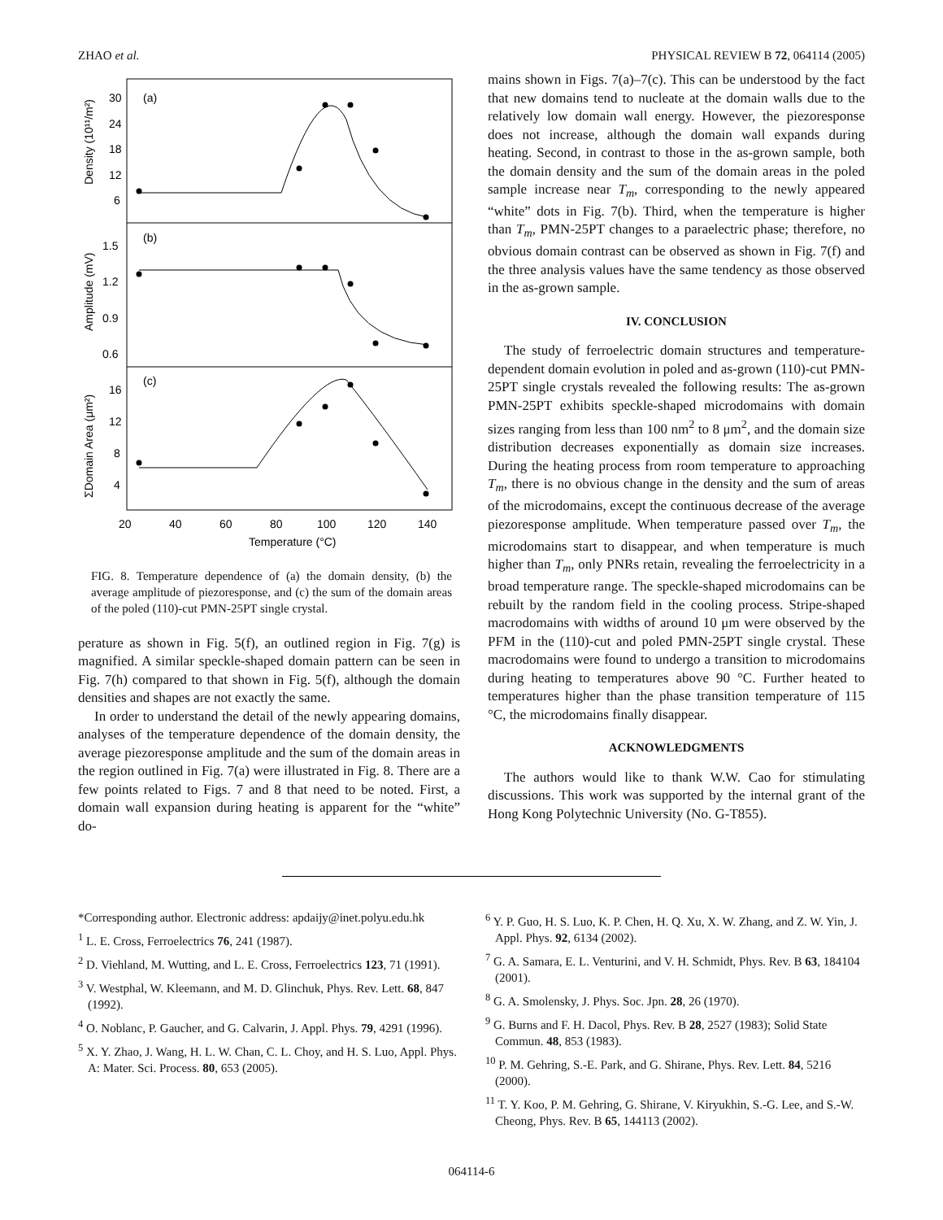ZHAO et al. PHYSICAL REVIEW B 72, 064114 (2005)
(a)
(b)
(c)
30
24
18
12
6
1.5
1.2
0.9
0.6
16
12
8
4
20
40
60
80
100
120
140
Temperature (°C)
Density (10¹¹/m²)
Amplitude (mV)
ΣDomain Area (μm²)
FIG. 8. Temperature dependence of (a) the domain density, (b) the average amplitude of piezoresponse, and (c) the sum of the domain areas of the poled (110)-cut PMN-25PT single crystal.
perature as shown in Fig. 5(f), an outlined region in Fig. 7(g) is magnified. A similar speckle-shaped domain pattern can be seen in Fig. 7(h) compared to that shown in Fig. 5(f), although the domain densities and shapes are not exactly the same.
In order to understand the detail of the newly appearing domains, analyses of the temperature dependence of the domain density, the average piezoresponse amplitude and the sum of the domain areas in the region outlined in Fig. 7(a) were illustrated in Fig. 8. There are a few points related to Figs. 7 and 8 that need to be noted. First, a domain wall expansion during heating is apparent for the “white” do-
mains shown in Figs. 7(a)–7(c). This can be understood by the fact that new domains tend to nucleate at the domain walls due to the relatively low domain wall energy. However, the piezoresponse does not increase, although the domain wall expands during heating. Second, in contrast to those in the as-grown sample, both the domain density and the sum of the domain areas in the poled sample increase near T<sub>m</sub>, corresponding to the newly appeared “white” dots in Fig. 7(b). Third, when the temperature is higher than T<sub>m</sub>, PMN-25PT changes to a paraelectric phase; therefore, no obvious domain contrast can be observed as shown in Fig. 7(f) and the three analysis values have the same tendency as those observed in the as-grown sample.
IV. CONCLUSION
The study of ferroelectric domain structures and temperature-dependent domain evolution in poled and as-grown (110)-cut PMN-25PT single crystals revealed the following results: The as-grown PMN-25PT exhibits speckle-shaped microdomains with domain sizes ranging from less than 100 nm<sup>2</sup> to 8 μm<sup>2</sup>, and the domain size distribution decreases exponentially as domain size increases. During the heating process from room temperature to approaching T<sub>m</sub>, there is no obvious change in the density and the sum of areas of the microdomains, except the continuous decrease of the average piezoresponse amplitude. When temperature passed over T<sub>m</sub>, the microdomains start to disappear, and when temperature is much higher than T<sub>m</sub>, only PNRs retain, revealing the ferroelectricity in a broad temperature range. The speckle-shaped microdomains can be rebuilt by the random field in the cooling process. Stripe-shaped macrodomains with widths of around 10 μm were observed by the PFM in the (110)-cut and poled PMN-25PT single crystal. These macrodomains were found to undergo a transition to microdomains during heating to temperatures above 90 °C. Further heated to temperatures higher than the phase transition temperature of 115 °C, the microdomains finally disappear.
ACKNOWLEDGMENTS
The authors would like to thank W.W. Cao for stimulating discussions. This work was supported by the internal grant of the Hong Kong Polytechnic University (No. G-T855).
*Corresponding author. Electronic address: apdaijy@inet.polyu.edu.hk
<sup>1</sup> L. E. Cross, Ferroelectrics 76, 241 (1987).
<sup>2</sup> D. Viehland, M. Wutting, and L. E. Cross, Ferroelectrics 123, 71 (1991).
<sup>3</sup> V. Westphal, W. Kleemann, and M. D. Glinchuk, Phys. Rev. Lett. 68, 847 (1992).
<sup>4</sup> O. Noblanc, P. Gaucher, and G. Calvarin, J. Appl. Phys. 79, 4291 (1996).
<sup>5</sup> X. Y. Zhao, J. Wang, H. L. W. Chan, C. L. Choy, and H. S. Luo, Appl. Phys. A: Mater. Sci. Process. 80, 653 (2005).
<sup>6</sup> Y. P. Guo, H. S. Luo, K. P. Chen, H. Q. Xu, X. W. Zhang, and Z. W. Yin, J. Appl. Phys. 92, 6134 (2002).
<sup>7</sup> G. A. Samara, E. L. Venturini, and V. H. Schmidt, Phys. Rev. B 63, 184104 (2001).
<sup>8</sup> G. A. Smolensky, J. Phys. Soc. Jpn. 28, 26 (1970).
<sup>9</sup> G. Burns and F. H. Dacol, Phys. Rev. B 28, 2527 (1983); Solid State Commun. 48, 853 (1983).
<sup>10</sup> P. M. Gehring, S.-E. Park, and G. Shirane, Phys. Rev. Lett. 84, 5216 (2000).
<sup>11</sup> T. Y. Koo, P. M. Gehring, G. Shirane, V. Kiryukhin, S.-G. Lee, and S.-W. Cheong, Phys. Rev. B 65, 144113 (2002).
064114-6